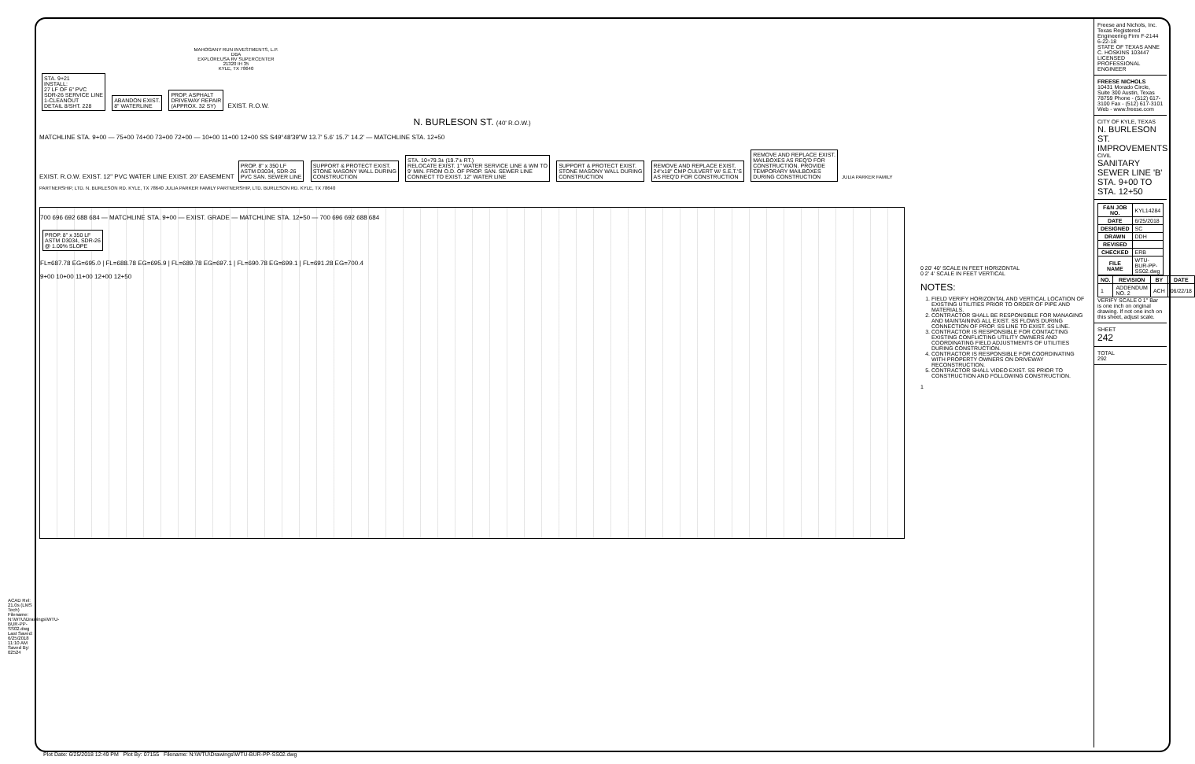MAHOGANY RUN INVESTMENTS, L.P.
DBA
EXPLOREUSA RV SUPERCENTER
21320 IH 35
KYLE, TX 78640
STA. 9+21
INSTALL:
27 LF OF 6" PVC
SDR-26 SERVICE LINE
1-CLEANOUT
DETAIL 8/SHT. 228
ABANDON EXIST.
8" WATERLINE
PROP. ASPHALT
DRIVEWAY REPAIR
(APPROX. 32 SY)
EXIST. R.O.W.
N. BURLESON ST. (40' R.O.W.)
MATCHLINE STA. 9+00 — 75+00 74+00 73+00 72+00 — 10+00 11+00 12+00 SS S49°48'39"W 13.7' 5.6' 15.7' 14.2' — MATCHLINE STA. 12+50
EXIST. R.O.W. EXIST. 12" PVC WATER LINE EXIST. 20' EASEMENT
PROP. 8" x 350 LF
ASTM D3034, SDR-26
PVC SAN. SEWER LINE
SUPPORT & PROTECT EXIST.
STONE MASONY WALL DURING
CONSTRUCTION
STA. 10+79.3± (19.7'± RT.)
RELOCATE EXIST. 1" WATER SERVICE LINE & WM TO
9' MIN. FROM O.D. OF PROP. SAN. SEWER LINE
CONNECT TO EXIST. 12" WATER LINE
SUPPORT & PROTECT EXIST.
STONE MASONY WALL DURING
CONSTRUCTION
REMOVE AND REPLACE EXIST.
24"x18" CMP CULVERT W/ S.E.T.'S
AS REQ'D FOR CONSTRUCTION
REMOVE AND REPLACE EXIST.
MAILBOXES AS REQ'D FOR
CONSTRUCTION. PROVIDE
TEMPORARY MAILBOXES
DURING CONSTRUCTION
JULIA PARKER FAMILY PARTNERSHIP, LTD. N. BURLESON RD. KYLE, TX 78640 JULIA PARKER FAMILY PARTNERSHIP, LTD. BURLESON RD. KYLE, TX 78640
700 696 692 688 684 — MATCHLINE STA. 9+00 — EXIST. GRADE — MATCHLINE STA. 12+50 — 700 696 692 688 684
PROP. 8" x 350 LF
ASTM D3034, SDR-26
@ 1.00% SLOPE
FL=687.78 EG=695.0 | FL=688.78 EG=695.9 | FL=689.78 EG=697.1 | FL=690.78 EG=699.1 | FL=691.28 EG=700.4
9+00 10+00 11+00 12+00 12+50
0 20' 40' SCALE IN FEET HORIZONTAL
0 2' 4' SCALE IN FEET VERTICAL
NOTES:
1. FIELD VERIFY HORIZONTAL AND VERTICAL LOCATION OF EXISTING UTILITIES PRIOR TO ORDER OF PIPE AND MATERIALS.
2. CONTRACTOR SHALL BE RESPONSIBLE FOR MANAGING AND MAINTAINING ALL EXIST. SS FLOWS DURING CONNECTION OF PROP. SS LINE TO EXIST. SS LINE.
3. CONTRACTOR IS RESPONSIBLE FOR CONTACTING EXISTING CONFLICTING UTILITY OWNERS AND COORDINATING FIELD ADJUSTMENTS OF UTILITIES DURING CONSTRUCTION.
4. CONTRACTOR IS RESPONSIBLE FOR COORDINATING WITH PROPERTY OWNERS ON DRIVEWAY RECONSTRUCTION.
5. CONTRACTOR SHALL VIDEO EXIST. SS PRIOR TO CONSTRUCTION AND FOLLOWING CONSTRUCTION.
1
Freese and Nichols, Inc. Texas Registered Engineering Firm F-2144
6-22-18
STATE OF TEXAS ANNE C. HOSKINS 103447 LICENSED PROFESSIONAL ENGINEER
FREESE NICHOLS
10431 Morado Circle, Suite 300 Austin, Texas 78759 Phone - (512) 617-3100 Fax - (512) 617-3101 Web - www.freese.com
CITY OF KYLE, TEXAS
N. BURLESON ST. IMPROVEMENTS
CIVIL
SANITARY SEWER LINE 'B' STA. 9+00 TO STA. 12+50
| F&N JOB NO. | KYL14284 |
| DATE | 6/25/2018 |
| DESIGNED | SC |
| DRAWN | DDH |
| REVISED | |
| CHECKED | ERB |
| FILE NAME | WTU-BUR-PP-SS02.dwg |
| NO. | REVISION | BY | DATE |
| --- | --- | --- | --- |
| 1 | ADDENDUM NO. 2 | ACH | 06/22/18 |
VERIFY SCALE 0 1" Bar is one inch on original drawing. If not one inch on this sheet, adjust scale.
SHEET
242
TOTAL
292
ACAD Rel: 21.0s (LMS Tech) Filename: N:\WTU\Drawings\WTU-BUR-PP-SS02.dwg Last Saved: 6/25/2018 11:10 AM Saved By: 02524
Plot Date: 6/25/2018 12:49 PM Plot By: 07155 Filename: N:\WTU\Drawings\WTU-BUR-PP-SS02.dwg